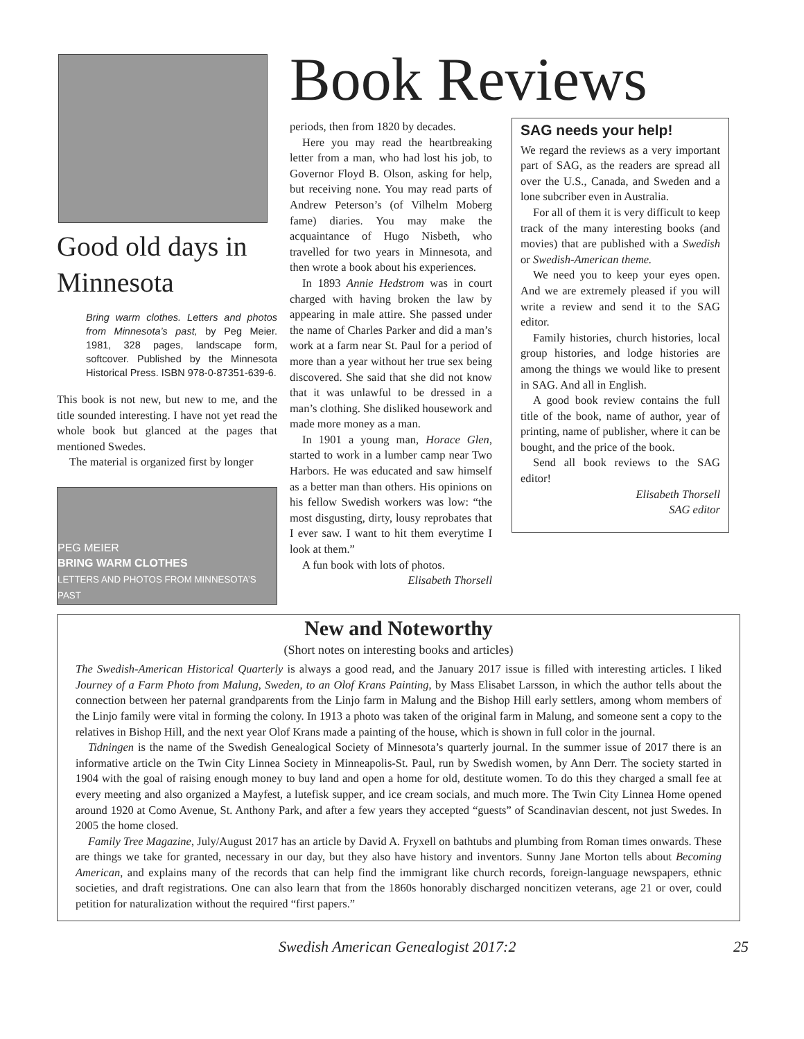Book Reviews
Good old days in Minnesota
Bring warm clothes. Letters and photos from Minnesota’s past, by Peg Meier. 1981, 328 pages, landscape form, softcover. Published by the Minnesota Historical Press. ISBN 978-0-87351-639-6.
This book is not new, but new to me, and the title sounded interesting. I have not yet read the whole book but glanced at the pages that mentioned Swedes.
The material is organized first by longer
PEG MEIER
BRING WARM CLOTHES
LETTERS AND PHOTOS FROM MINNESOTA’S PAST
periods, then from 1820 by decades.
Here you may read the heartbreaking letter from a man, who had lost his job, to Governor Floyd B. Olson, asking for help, but receiving none. You may read parts of Andrew Peterson’s (of Vilhelm Moberg fame) diaries. You may make the acquaintance of Hugo Nisbeth, who travelled for two years in Minnesota, and then wrote a book about his experiences.
In 1893 Annie Hedstrom was in court charged with having broken the law by appearing in male attire. She passed under the name of Charles Parker and did a man’s work at a farm near St. Paul for a period of more than a year without her true sex being discovered. She said that she did not know that it was unlawful to be dressed in a man’s clothing. She disliked housework and made more money as a man.
In 1901 a young man, Horace Glen, started to work in a lumber camp near Two Harbors. He was educated and saw himself as a better man than others. His opinions on his fellow Swedish workers was low: “the most disgusting, dirty, lousy reprobates that I ever saw. I want to hit them everytime I look at them.”
A fun book with lots of photos.
Elisabeth Thorsell
SAG needs your help!
We regard the reviews as a very important part of SAG, as the readers are spread all over the U.S., Canada, and Sweden and a lone subcriber even in Australia.
For all of them it is very difficult to keep track of the many interesting books (and movies) that are published with a Swedish or Swedish-American theme.
We need you to keep your eyes open. And we are extremely pleased if you will write a review and send it to the SAG editor.
Family histories, church histories, local group histories, and lodge histories are among the things we would like to present in SAG. And all in English.
A good book review contains the full title of the book, name of author, year of printing, name of publisher, where it can be bought, and the price of the book.
Send all book reviews to the SAG editor!
Elisabeth Thorsell
SAG editor
New and Noteworthy
(Short notes on interesting books and articles)
The Swedish-American Historical Quarterly is always a good read, and the January 2017 issue is filled with interesting articles. I liked Journey of a Farm Photo from Malung, Sweden, to an Olof Krans Painting, by Mass Elisabet Larsson, in which the author tells about the connection between her paternal grandparents from the Linjo farm in Malung and the Bishop Hill early settlers, among whom members of the Linjo family were vital in forming the colony. In 1913 a photo was taken of the original farm in Malung, and someone sent a copy to the relatives in Bishop Hill, and the next year Olof Krans made a painting of the house, which is shown in full color in the journal.
Tidningen is the name of the Swedish Genealogical Society of Minnesota’s quarterly journal. In the summer issue of 2017 there is an informative article on the Twin City Linnea Society in Minneapolis-St. Paul, run by Swedish women, by Ann Derr. The society started in 1904 with the goal of raising enough money to buy land and open a home for old, destitute women. To do this they charged a small fee at every meeting and also organized a Mayfest, a lutefisk supper, and ice cream socials, and much more. The Twin City Linnea Home opened around 1920 at Como Avenue, St. Anthony Park, and after a few years they accepted “guests” of Scandinavian descent, not just Swedes. In 2005 the home closed.
Family Tree Magazine, July/August 2017 has an article by David A. Fryxell on bathtubs and plumbing from Roman times onwards. These are things we take for granted, necessary in our day, but they also have history and inventors. Sunny Jane Morton tells about Becoming American, and explains many of the records that can help find the immigrant like church records, foreign-language newspapers, ethnic societies, and draft registrations. One can also learn that from the 1860s honorably discharged noncitizen veterans, age 21 or over, could petition for naturalization without the required “first papers.”
Swedish American Genealogist 2017:2 25